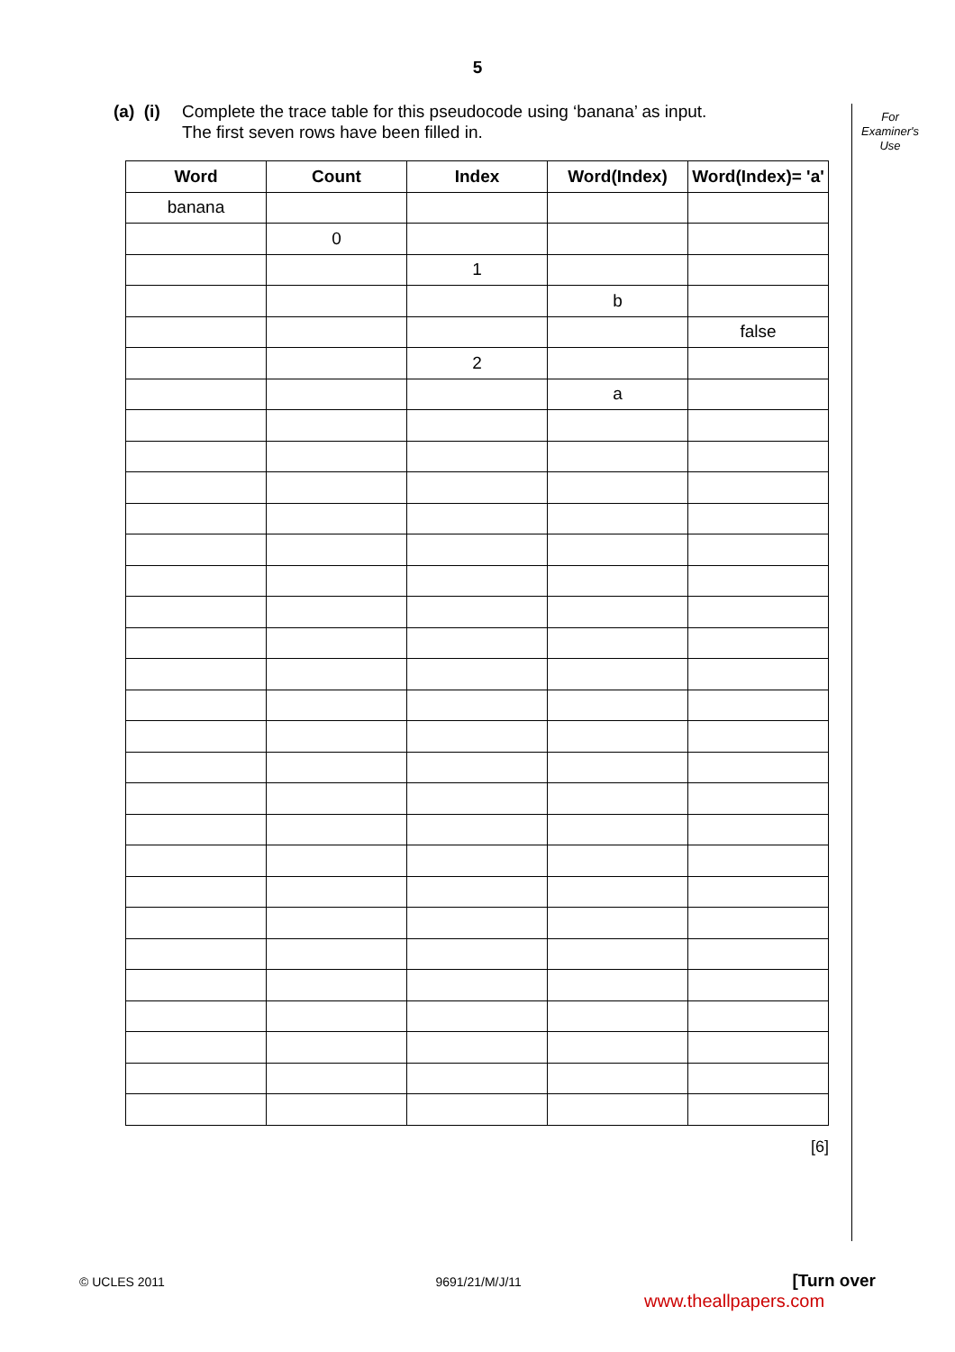5
(a) (i)
Complete the trace table for this pseudocode using ‘banana’ as input.
The first seven rows have been filled in.
For
Examiner's
Use
| Word | Count | Index | Word(Index) | Word(Index)= 'a' |
| --- | --- | --- | --- | --- |
| banana | | | | |
| | 0 | | | |
| | | 1 | | |
| | | | b | |
| | | | | false |
| | | 2 | | |
| | | | a | |
[6]
© UCLES 2011 9691/21/M/J/11 [Turn over
www.theallpapers.com